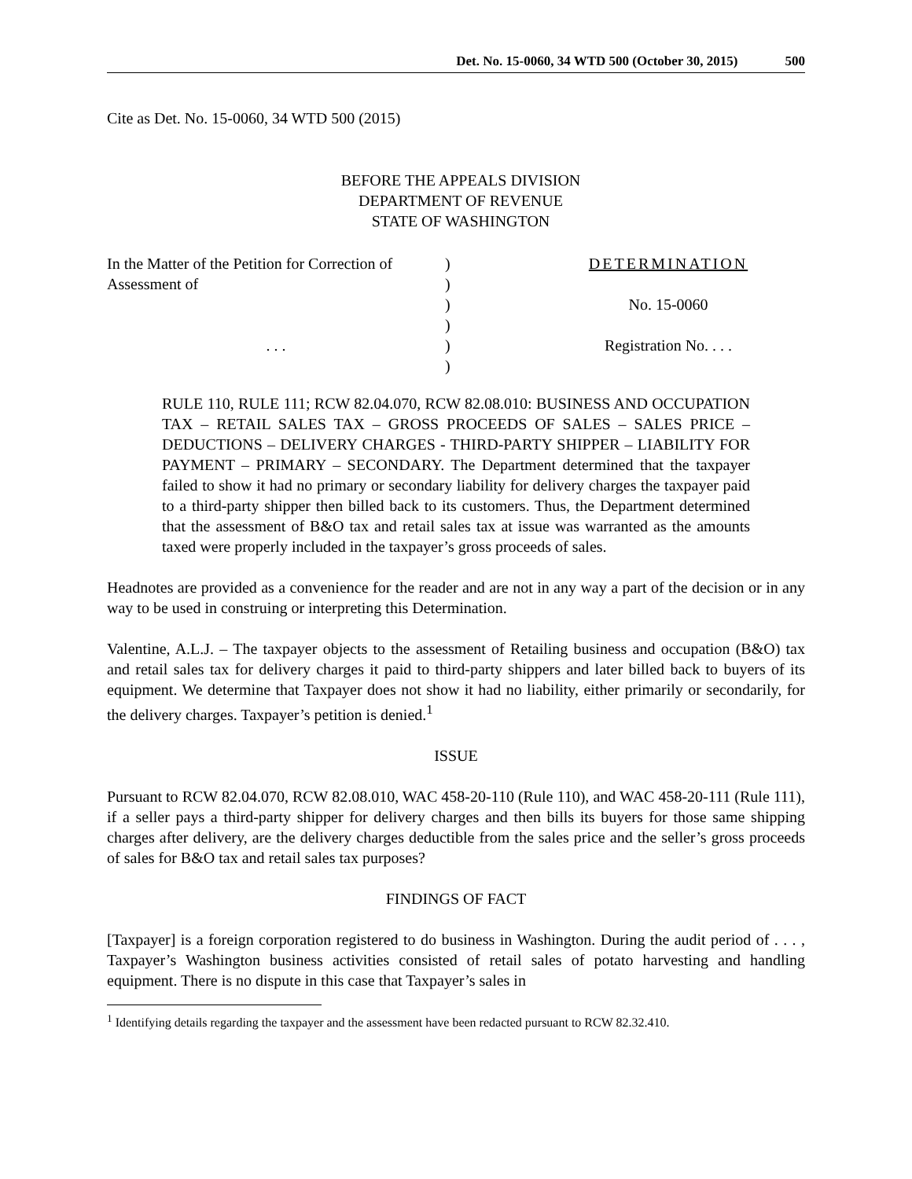Det. No. 15-0060, 34 WTD 500 (October 30, 2015) 500
Cite as Det. No. 15-0060, 34 WTD 500 (2015)
BEFORE THE APPEALS DIVISION
DEPARTMENT OF REVENUE
STATE OF WASHINGTON
| In the Matter of the Petition for Correction of | ) | DETERMINATION |
| Assessment of | ) | |
| | ) | No. 15-0060 |
| | ) | |
| . . . | ) | Registration No. . . . |
| | ) | |
RULE 110, RULE 111; RCW 82.04.070, RCW 82.08.010: BUSINESS AND OCCUPATION TAX – RETAIL SALES TAX – GROSS PROCEEDS OF SALES – SALES PRICE – DEDUCTIONS – DELIVERY CHARGES - THIRD-PARTY SHIPPER – LIABILITY FOR PAYMENT – PRIMARY – SECONDARY. The Department determined that the taxpayer failed to show it had no primary or secondary liability for delivery charges the taxpayer paid to a third-party shipper then billed back to its customers. Thus, the Department determined that the assessment of B&O tax and retail sales tax at issue was warranted as the amounts taxed were properly included in the taxpayer’s gross proceeds of sales.
Headnotes are provided as a convenience for the reader and are not in any way a part of the decision or in any way to be used in construing or interpreting this Determination.
Valentine, A.L.J. – The taxpayer objects to the assessment of Retailing business and occupation (B&O) tax and retail sales tax for delivery charges it paid to third-party shippers and later billed back to buyers of its equipment. We determine that Taxpayer does not show it had no liability, either primarily or secondarily, for the delivery charges. Taxpayer’s petition is denied.<sup>1</sup>
ISSUE
Pursuant to RCW 82.04.070, RCW 82.08.010, WAC 458-20-110 (Rule 110), and WAC 458-20-111 (Rule 111), if a seller pays a third-party shipper for delivery charges and then bills its buyers for those same shipping charges after delivery, are the delivery charges deductible from the sales price and the seller’s gross proceeds of sales for B&O tax and retail sales tax purposes?
FINDINGS OF FACT
[Taxpayer] is a foreign corporation registered to do business in Washington. During the audit period of . . . , Taxpayer’s Washington business activities consisted of retail sales of potato harvesting and handling equipment. There is no dispute in this case that Taxpayer’s sales in
<sup>1</sup> Identifying details regarding the taxpayer and the assessment have been redacted pursuant to RCW 82.32.410.